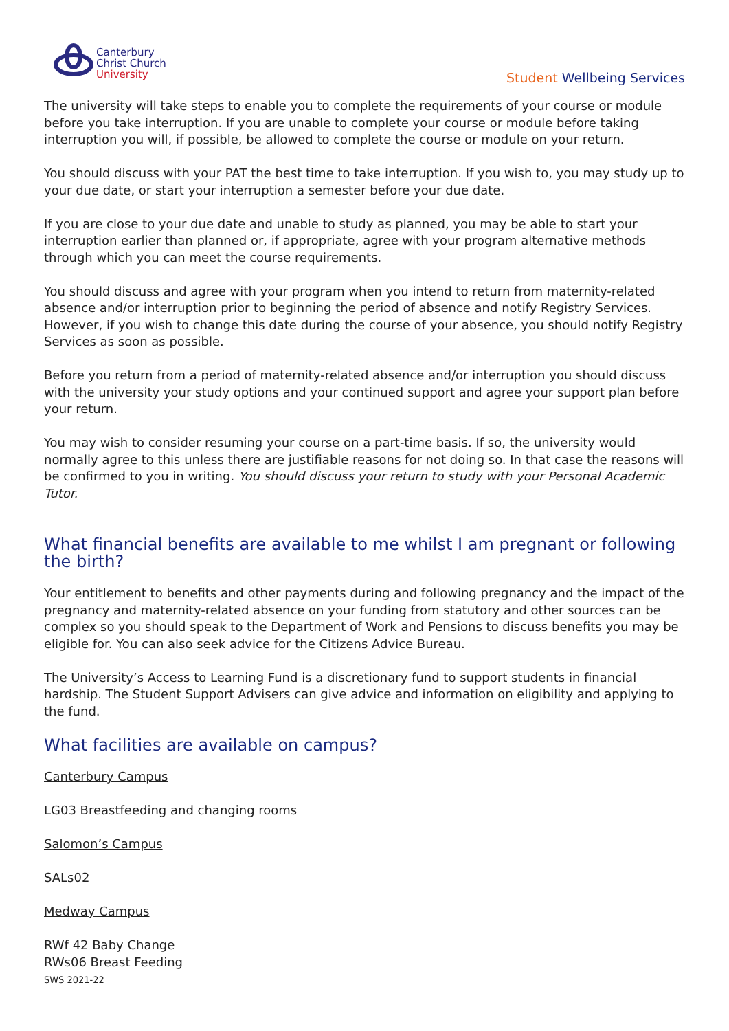Canterbury
Christ Church
University
Student Wellbeing Services
The university will take steps to enable you to complete the requirements of your course or module before you take interruption. If you are unable to complete your course or module before taking interruption you will, if possible, be allowed to complete the course or module on your return.
You should discuss with your PAT the best time to take interruption. If you wish to, you may study up to your due date, or start your interruption a semester before your due date.
If you are close to your due date and unable to study as planned, you may be able to start your interruption earlier than planned or, if appropriate, agree with your program alternative methods through which you can meet the course requirements.
You should discuss and agree with your program when you intend to return from maternity-related absence and/or interruption prior to beginning the period of absence and notify Registry Services. However, if you wish to change this date during the course of your absence, you should notify Registry Services as soon as possible.
Before you return from a period of maternity-related absence and/or interruption you should discuss with the university your study options and your continued support and agree your support plan before your return.
You may wish to consider resuming your course on a part-time basis. If so, the university would normally agree to this unless there are justifiable reasons for not doing so. In that case the reasons will be confirmed to you in writing. You should discuss your return to study with your Personal Academic Tutor.
What financial benefits are available to me whilst I am pregnant or following the birth?
Your entitlement to benefits and other payments during and following pregnancy and the impact of the pregnancy and maternity-related absence on your funding from statutory and other sources can be complex so you should speak to the Department of Work and Pensions to discuss benefits you may be eligible for. You can also seek advice for the Citizens Advice Bureau.
The University’s Access to Learning Fund is a discretionary fund to support students in financial hardship. The Student Support Advisers can give advice and information on eligibility and applying to the fund.
What facilities are available on campus?
Canterbury Campus
LG03 Breastfeeding and changing rooms
Salomon’s Campus
SALs02
Medway Campus
RWf 42 Baby Change
RWs06 Breast Feeding
SWS 2021-22